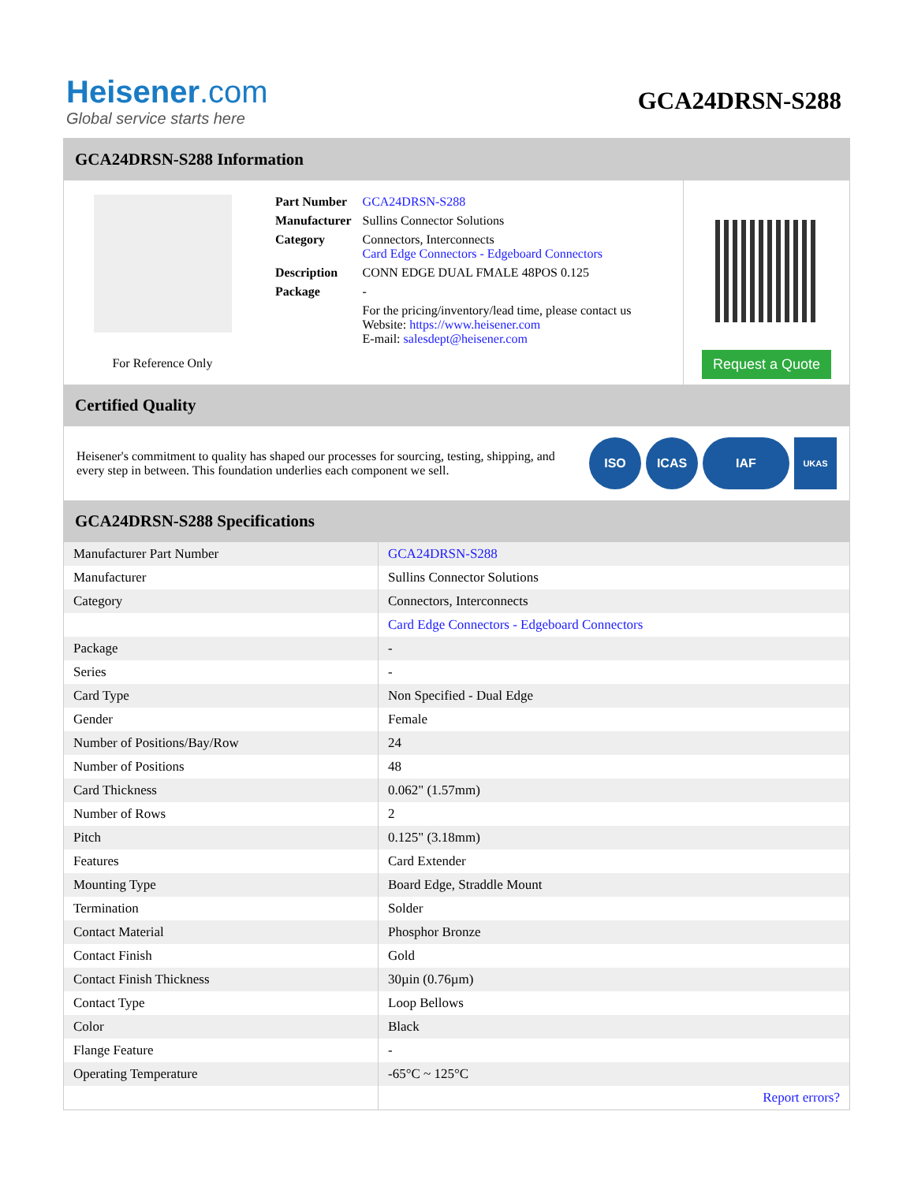Heisener.com
Global service starts here
GCA24DRSN-S288
GCA24DRSN-S288 Information
For Reference Only
| Part Number | GCA24DRSN-S288 |
| Manufacturer | Sullins Connector Solutions |
| Category | Connectors, Interconnects Card Edge Connectors - Edgeboard Connectors |
| Description | CONN EDGE DUAL FMALE 48POS 0.125 |
| Package | - |
| | For the pricing/inventory/lead time, please contact us Website: https://www.heisener.com E-mail: salesdept@heisener.com |
Request a Quote
Certified Quality
Heisener's commitment to quality has shaped our processes for sourcing, testing, shipping, and every step in between. This foundation underlies each component we sell.
ISO ICAS IAF UKAS
GCA24DRSN-S288 Specifications
| Manufacturer Part Number | GCA24DRSN-S288 |
| Manufacturer | Sullins Connector Solutions |
| Category | Connectors, Interconnects |
| | Card Edge Connectors - Edgeboard Connectors |
| Package | - |
| Series | - |
| Card Type | Non Specified - Dual Edge |
| Gender | Female |
| Number of Positions/Bay/Row | 24 |
| Number of Positions | 48 |
| Card Thickness | 0.062" (1.57mm) |
| Number of Rows | 2 |
| Pitch | 0.125" (3.18mm) |
| Features | Card Extender |
| Mounting Type | Board Edge, Straddle Mount |
| Termination | Solder |
| Contact Material | Phosphor Bronze |
| Contact Finish | Gold |
| Contact Finish Thickness | 30µin (0.76µm) |
| Contact Type | Loop Bellows |
| Color | Black |
| Flange Feature | - |
| Operating Temperature | -65°C ~ 125°C |
| | Report errors? |